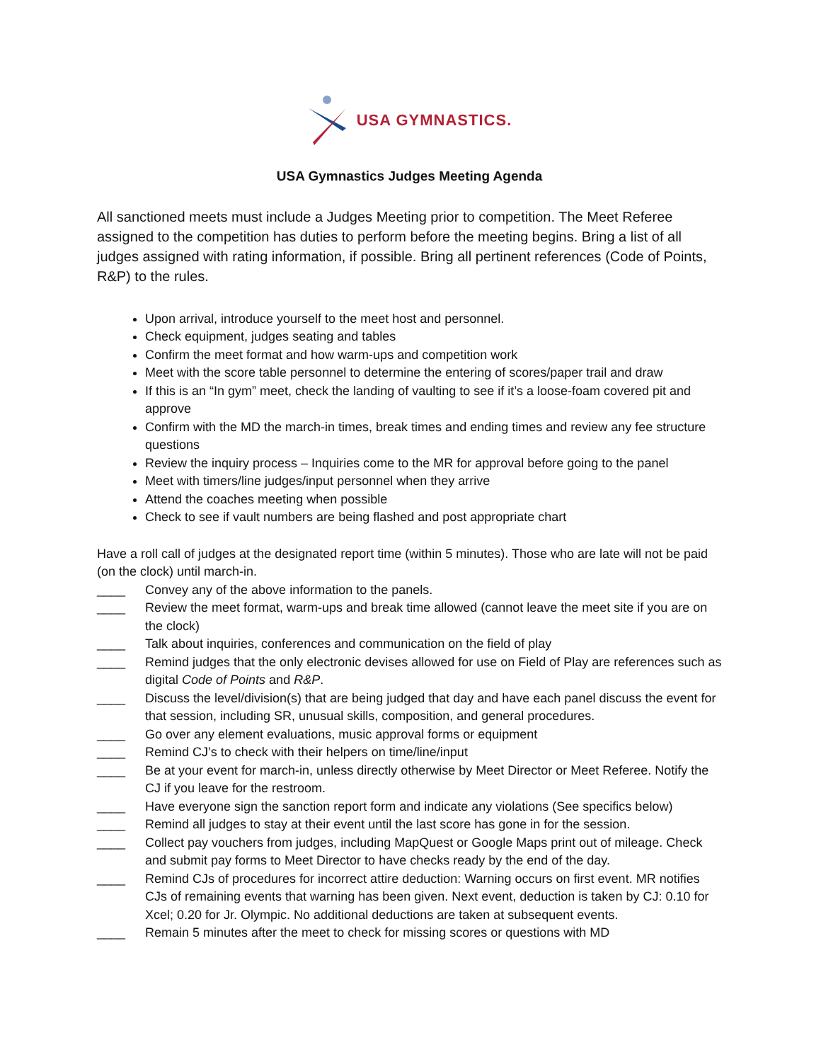USA GYMNASTICS.
USA Gymnastics Judges Meeting Agenda
All sanctioned meets must include a Judges Meeting prior to competition. The Meet Referee assigned to the competition has duties to perform before the meeting begins. Bring a list of all judges assigned with rating information, if possible. Bring all pertinent references (Code of Points, R&P) to the rules.
Upon arrival, introduce yourself to the meet host and personnel.
Check equipment, judges seating and tables
Confirm the meet format and how warm-ups and competition work
Meet with the score table personnel to determine the entering of scores/paper trail and draw
If this is an “In gym” meet, check the landing of vaulting to see if it’s a loose-foam covered pit and approve
Confirm with the MD the march-in times, break times and ending times and review any fee structure questions
Review the inquiry process – Inquiries come to the MR for approval before going to the panel
Meet with timers/line judges/input personnel when they arrive
Attend the coaches meeting when possible
Check to see if vault numbers are being flashed and post appropriate chart
Have a roll call of judges at the designated report time (within 5 minutes). Those who are late will not be paid (on the clock) until march-in.
____ Convey any of the above information to the panels.
____ Review the meet format, warm-ups and break time allowed (cannot leave the meet site if you are on the clock)
____ Talk about inquiries, conferences and communication on the field of play
____ Remind judges that the only electronic devises allowed for use on Field of Play are references such as digital Code of Points and R&P.
____ Discuss the level/division(s) that are being judged that day and have each panel discuss the event for that session, including SR, unusual skills, composition, and general procedures.
____ Go over any element evaluations, music approval forms or equipment
____ Remind CJ’s to check with their helpers on time/line/input
____ Be at your event for march-in, unless directly otherwise by Meet Director or Meet Referee. Notify the CJ if you leave for the restroom.
____ Have everyone sign the sanction report form and indicate any violations (See specifics below)
____ Remind all judges to stay at their event until the last score has gone in for the session.
____ Collect pay vouchers from judges, including MapQuest or Google Maps print out of mileage. Check and submit pay forms to Meet Director to have checks ready by the end of the day.
____ Remind CJs of procedures for incorrect attire deduction: Warning occurs on first event. MR notifies CJs of remaining events that warning has been given. Next event, deduction is taken by CJ: 0.10 for Xcel; 0.20 for Jr. Olympic. No additional deductions are taken at subsequent events.
____ Remain 5 minutes after the meet to check for missing scores or questions with MD